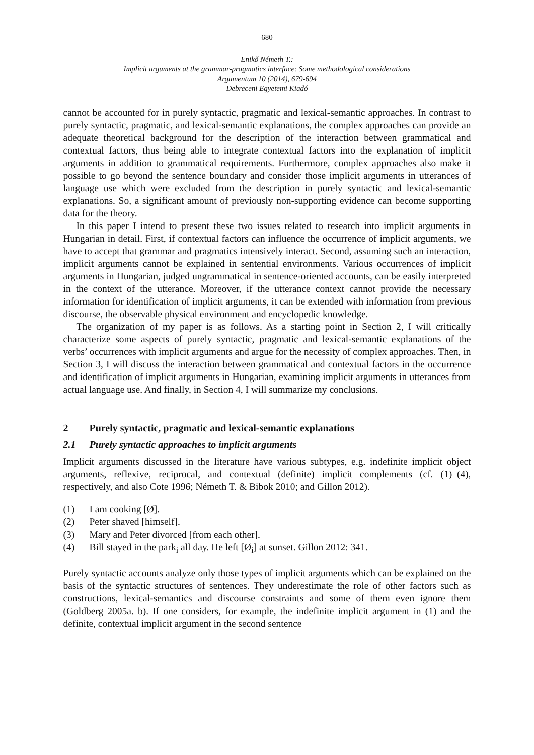680
Enikő Németh T.:
Implicit arguments at the grammar-pragmatics interface: Some methodological considerations
Argumentum 10 (2014), 679-694
Debreceni Egyetemi Kiadó
cannot be accounted for in purely syntactic, pragmatic and lexical-semantic approaches. In contrast to purely syntactic, pragmatic, and lexical-semantic explanations, the complex approaches can provide an adequate theoretical background for the description of the interaction between grammatical and contextual factors, thus being able to integrate contextual factors into the explanation of implicit arguments in addition to grammatical requirements. Furthermore, complex approaches also make it possible to go beyond the sentence boundary and consider those implicit arguments in utterances of language use which were excluded from the description in purely syntactic and lexical-semantic explanations. So, a significant amount of previously non-supporting evidence can become supporting data for the theory.
In this paper I intend to present these two issues related to research into implicit arguments in Hungarian in detail. First, if contextual factors can influence the occurrence of implicit arguments, we have to accept that grammar and pragmatics intensively interact. Second, assuming such an interaction, implicit arguments cannot be explained in sentential environments. Various occurrences of implicit arguments in Hungarian, judged ungrammatical in sentence-oriented accounts, can be easily interpreted in the context of the utterance. Moreover, if the utterance context cannot provide the necessary information for identification of implicit arguments, it can be extended with information from previous discourse, the observable physical environment and encyclopedic knowledge.
The organization of my paper is as follows. As a starting point in Section 2, I will critically characterize some aspects of purely syntactic, pragmatic and lexical-semantic explanations of the verbs’ occurrences with implicit arguments and argue for the necessity of complex approaches. Then, in Section 3, I will discuss the interaction between grammatical and contextual factors in the occurrence and identification of implicit arguments in Hungarian, examining implicit arguments in utterances from actual language use. And finally, in Section 4, I will summarize my conclusions.
2 Purely syntactic, pragmatic and lexical-semantic explanations
2.1 Purely syntactic approaches to implicit arguments
Implicit arguments discussed in the literature have various subtypes, e.g. indefinite implicit object arguments, reflexive, reciprocal, and contextual (definite) implicit complements (cf. (1)‒(4), respectively, and also Cote 1996; Németh T. & Bibok 2010; and Gillon 2012).
(1) I am cooking [Ø].
(2) Peter shaved [himself].
(3) Mary and Peter divorced [from each other].
(4) Bill stayed in the park<sub>i</sub> all day. He left [Ø<sub>i</sub>] at sunset. Gillon 2012: 341.
Purely syntactic accounts analyze only those types of implicit arguments which can be explained on the basis of the syntactic structures of sentences. They underestimate the role of other factors such as constructions, lexical-semantics and discourse constraints and some of them even ignore them (Goldberg 2005a. b). If one considers, for example, the indefinite implicit argument in (1) and the definite, contextual implicit argument in the second sentence